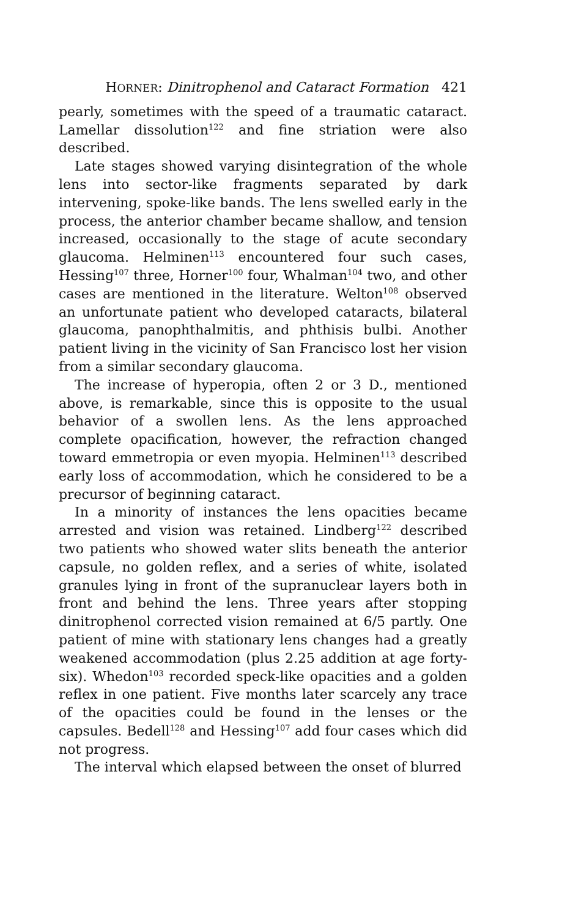HORNER: Dinitrophenol and Cataract Formation 421
pearly, sometimes with the speed of a traumatic cataract. Lamellar dissolution<sup>122</sup> and fine striation were also described.
Late stages showed varying disintegration of the whole lens into sector-like fragments separated by dark intervening, spoke-like bands. The lens swelled early in the process, the anterior chamber became shallow, and tension increased, occasionally to the stage of acute secondary glaucoma. Helminen<sup>113</sup> encountered four such cases, Hessing<sup>107</sup> three, Horner<sup>100</sup> four, Whalman<sup>104</sup> two, and other cases are mentioned in the literature. Welton<sup>108</sup> observed an unfortunate patient who developed cataracts, bilateral glaucoma, panophthalmitis, and phthisis bulbi. Another patient living in the vicinity of San Francisco lost her vision from a similar secondary glaucoma.
The increase of hyperopia, often 2 or 3 D., mentioned above, is remarkable, since this is opposite to the usual behavior of a swollen lens. As the lens approached complete opacification, however, the refraction changed toward emmetropia or even myopia. Helminen<sup>113</sup> described early loss of accommodation, which he considered to be a precursor of beginning cataract.
In a minority of instances the lens opacities became arrested and vision was retained. Lindberg<sup>122</sup> described two patients who showed water slits beneath the anterior capsule, no golden reflex, and a series of white, isolated granules lying in front of the supranuclear layers both in front and behind the lens. Three years after stopping dinitrophenol corrected vision remained at 6/5 partly. One patient of mine with stationary lens changes had a greatly weakened accommodation (plus 2.25 addition at age forty-six). Whedon<sup>103</sup> recorded speck-like opacities and a golden reflex in one patient. Five months later scarcely any trace of the opacities could be found in the lenses or the capsules. Bedell<sup>128</sup> and Hessing<sup>107</sup> add four cases which did not progress.
The interval which elapsed between the onset of blurred